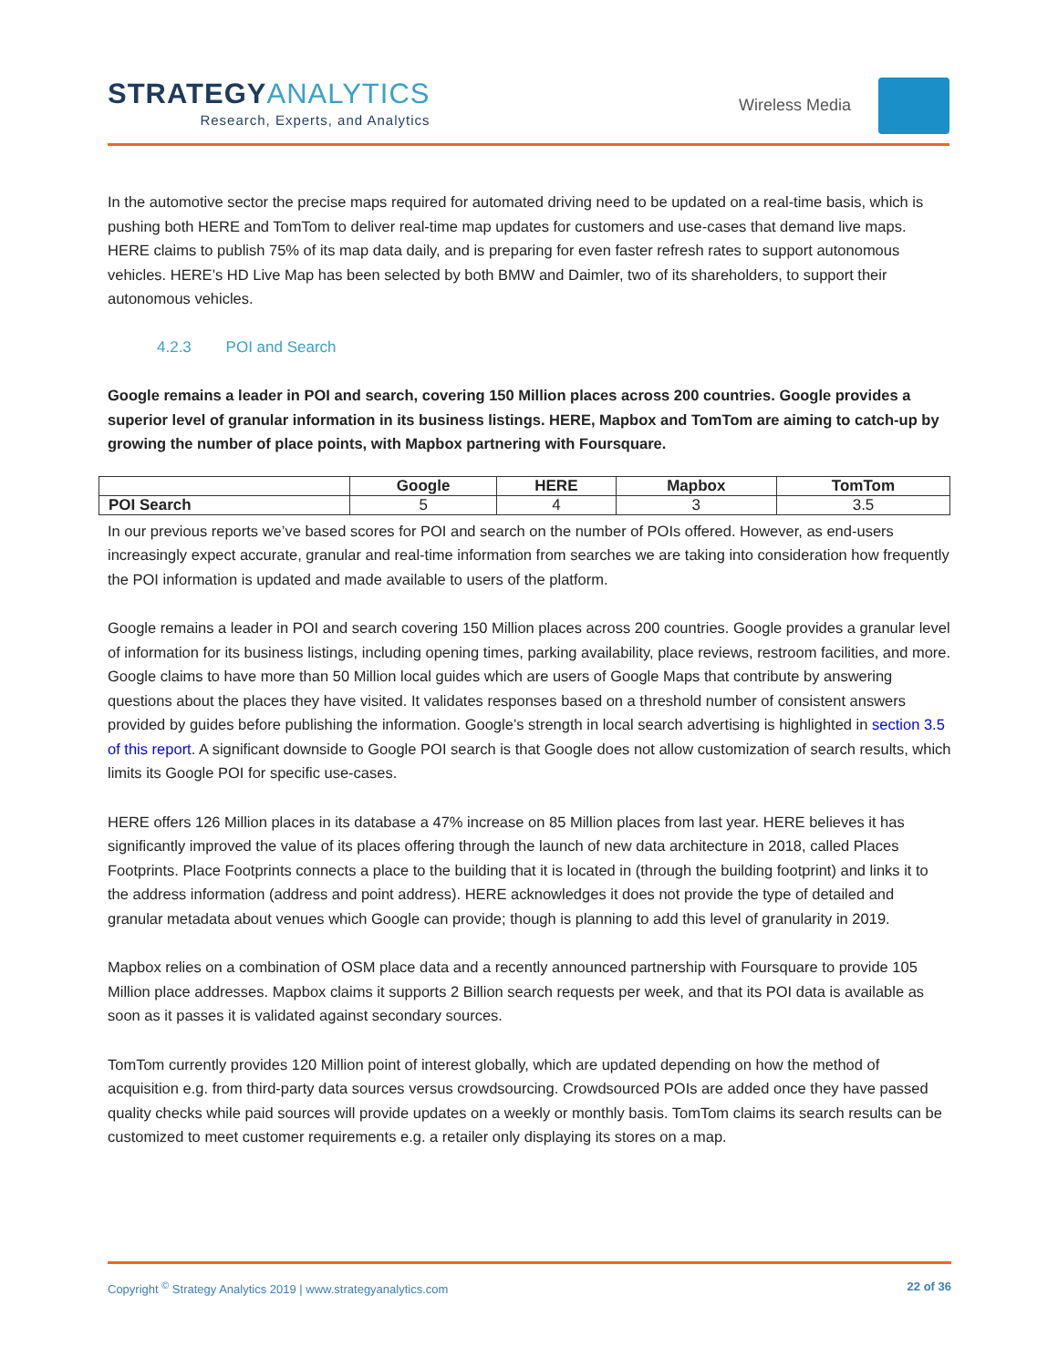STRATEGYANALYTICS
Research, Experts, and Analytics
Wireless Media
In the automotive sector the precise maps required for automated driving need to be updated on a real-time basis, which is pushing both HERE and TomTom to deliver real-time map updates for customers and use-cases that demand live maps. HERE claims to publish 75% of its map data daily, and is preparing for even faster refresh rates to support autonomous vehicles. HERE’s HD Live Map has been selected by both BMW and Daimler, two of its shareholders, to support their autonomous vehicles.
4.2.3 POI and Search
Google remains a leader in POI and search, covering 150 Million places across 200 countries. Google provides a superior level of granular information in its business listings. HERE, Mapbox and TomTom are aiming to catch-up by growing the number of place points, with Mapbox partnering with Foursquare.
| | Google | HERE | Mapbox | TomTom |
| --- | --- | --- | --- | --- |
| POI Search | 5 | 4 | 3 | 3.5 |
In our previous reports we’ve based scores for POI and search on the number of POIs offered. However, as end-users increasingly expect accurate, granular and real-time information from searches we are taking into consideration how frequently the POI information is updated and made available to users of the platform.
Google remains a leader in POI and search covering 150 Million places across 200 countries. Google provides a granular level of information for its business listings, including opening times, parking availability, place reviews, restroom facilities, and more. Google claims to have more than 50 Million local guides which are users of Google Maps that contribute by answering questions about the places they have visited. It validates responses based on a threshold number of consistent answers provided by guides before publishing the information. Google’s strength in local search advertising is highlighted in section 3.5 of this report. A significant downside to Google POI search is that Google does not allow customization of search results, which limits its Google POI for specific use-cases.
HERE offers 126 Million places in its database a 47% increase on 85 Million places from last year. HERE believes it has significantly improved the value of its places offering through the launch of new data architecture in 2018, called Places Footprints. Place Footprints connects a place to the building that it is located in (through the building footprint) and links it to the address information (address and point address). HERE acknowledges it does not provide the type of detailed and granular metadata about venues which Google can provide; though is planning to add this level of granularity in 2019.
Mapbox relies on a combination of OSM place data and a recently announced partnership with Foursquare to provide 105 Million place addresses. Mapbox claims it supports 2 Billion search requests per week, and that its POI data is available as soon as it passes it is validated against secondary sources.
TomTom currently provides 120 Million point of interest globally, which are updated depending on how the method of acquisition e.g. from third-party data sources versus crowdsourcing. Crowdsourced POIs are added once they have passed quality checks while paid sources will provide updates on a weekly or monthly basis. TomTom claims its search results can be customized to meet customer requirements e.g. a retailer only displaying its stores on a map.
Copyright <sup>©</sup> Strategy Analytics 2019 | www.strategyanalytics.com 22 of 36